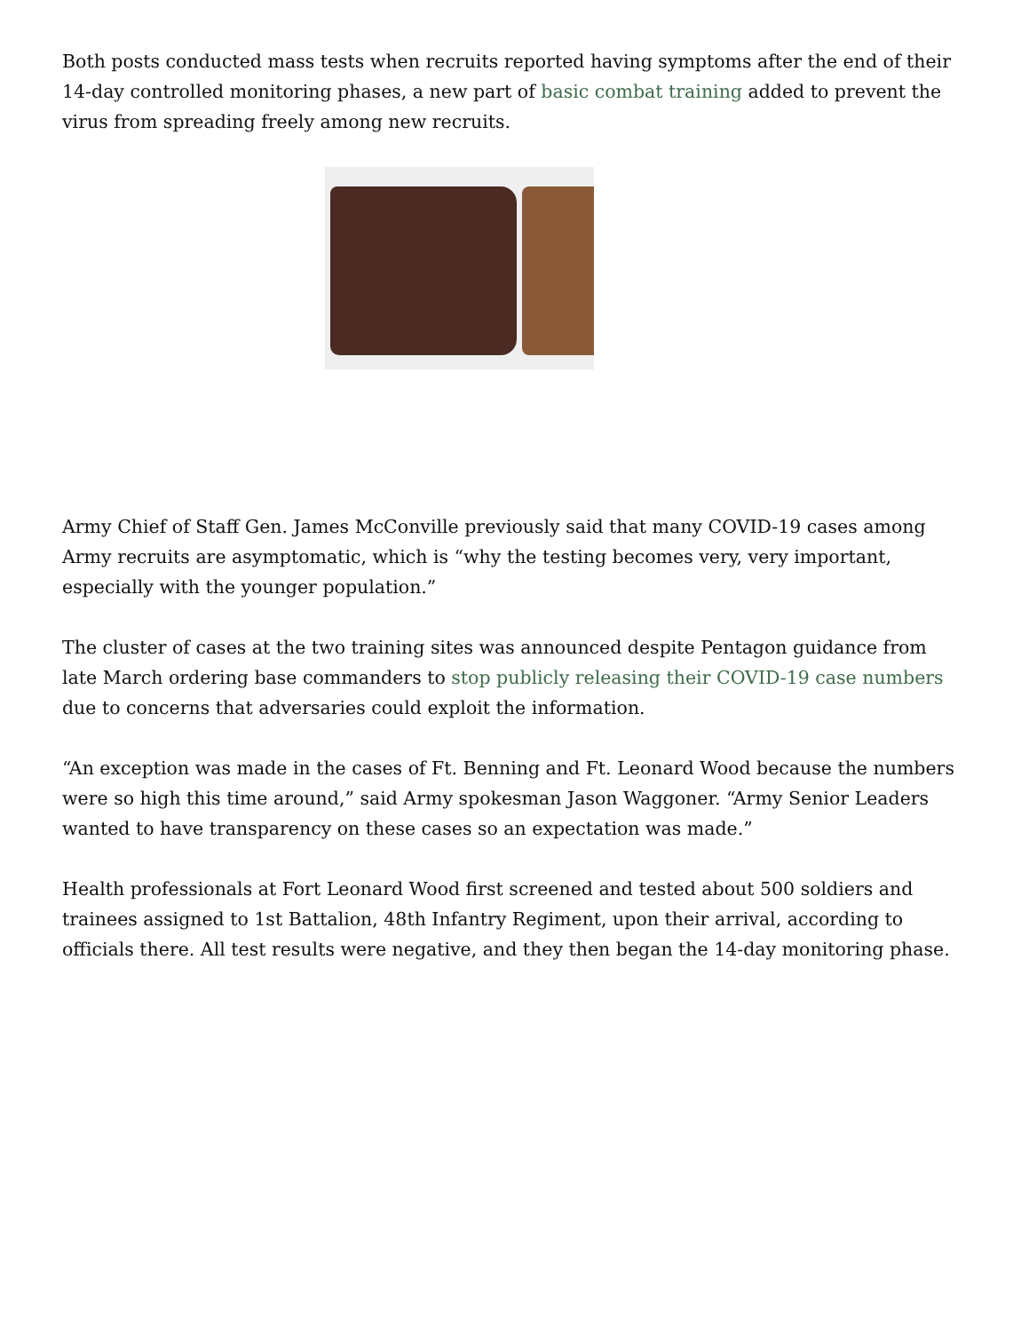Both posts conducted mass tests when recruits reported having symptoms after the end of their 14-day controlled monitoring phases, a new part of basic combat training added to prevent the virus from spreading freely among new recruits.
Army Chief of Staff Gen. James McConville previously said that many COVID-19 cases among Army recruits are asymptomatic, which is “why the testing becomes very, very important, especially with the younger population.”
The cluster of cases at the two training sites was announced despite Pentagon guidance from late March ordering base commanders to stop publicly releasing their COVID-19 case numbers due to concerns that adversaries could exploit the information.
“An exception was made in the cases of Ft. Benning and Ft. Leonard Wood because the numbers were so high this time around,” said Army spokesman Jason Waggoner. “Army Senior Leaders wanted to have transparency on these cases so an expectation was made.”
Health professionals at Fort Leonard Wood first screened and tested about 500 soldiers and trainees assigned to 1st Battalion, 48th Infantry Regiment, upon their arrival, according to officials there. All test results were negative, and they then began the 14-day monitoring phase.